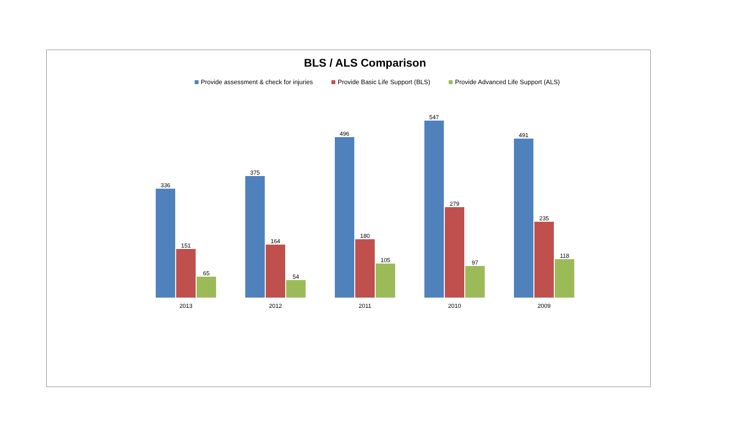BLS / ALS Comparison
Provide assessment & check for injuries Provide Basic Life Support (BLS) Provide Advanced Life Support (ALS)
336
151
65
2013
375
164
54
2012
496
180
105
2011
547
279
97
2010
491
235
118
2009